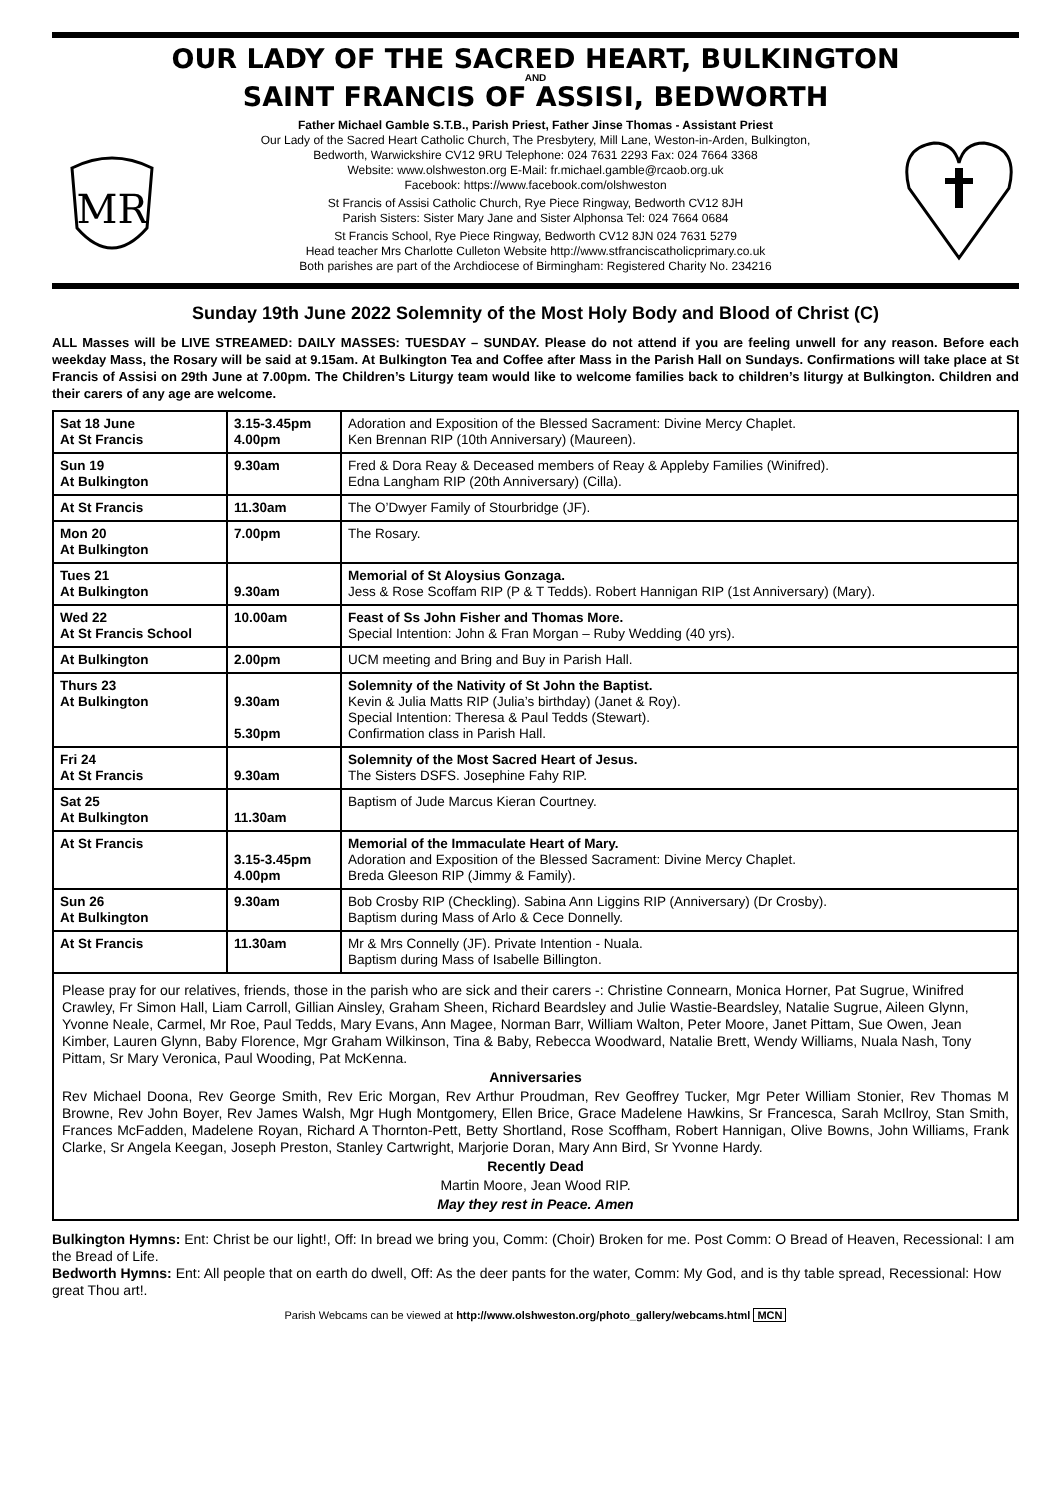OUR LADY OF THE SACRED HEART, BULKINGTON
AND
SAINT FRANCIS OF ASSISI, BEDWORTH
MR
Father Michael Gamble S.T.B., Parish Priest, Father Jinse Thomas - Assistant Priest
Our Lady of the Sacred Heart Catholic Church, The Presbytery, Mill Lane, Weston-in-Arden, Bulkington,
Bedworth, Warwickshire CV12 9RU Telephone: 024 7631 2293 Fax: 024 7664 3368
Website: www.olshweston.org E-Mail: fr.michael.gamble@rcaob.org.uk
Facebook: https://www.facebook.com/olshweston
St Francis of Assisi Catholic Church, Rye Piece Ringway, Bedworth CV12 8JH
Parish Sisters: Sister Mary Jane and Sister Alphonsa Tel: 024 7664 0684
St Francis School, Rye Piece Ringway, Bedworth CV12 8JN 024 7631 5279
Head teacher Mrs Charlotte Culleton Website http://www.stfranciscatholicprimary.co.uk
Both parishes are part of the Archdiocese of Birmingham: Registered Charity No. 234216
Sunday 19th June 2022 Solemnity of the Most Holy Body and Blood of Christ (C)
ALL Masses will be LIVE STREAMED: DAILY MASSES: TUESDAY – SUNDAY. Please do not attend if you are feeling unwell for any reason. Before each weekday Mass, the Rosary will be said at 9.15am. At Bulkington Tea and Coffee after Mass in the Parish Hall on Sundays. Confirmations will take place at St Francis of Assisi on 29th June at 7.00pm. The Children’s Liturgy team would like to welcome families back to children’s liturgy at Bulkington. Children and their carers of any age are welcome.
| Sat 18 June At St Francis | 3.15-3.45pm 4.00pm | Adoration and Exposition of the Blessed Sacrament: Divine Mercy Chaplet. Ken Brennan RIP (10th Anniversary) (Maureen). |
| Sun 19 At Bulkington | 9.30am | Fred & Dora Reay & Deceased members of Reay & Appleby Families (Winifred). Edna Langham RIP (20th Anniversary) (Cilla). |
| At St Francis | 11.30am | The O’Dwyer Family of Stourbridge (JF). |
| Mon 20 At Bulkington | 7.00pm | The Rosary. |
| Tues 21 At Bulkington | 9.30am | Memorial of St Aloysius Gonzaga. Jess & Rose Scoffam RIP (P & T Tedds). Robert Hannigan RIP (1st Anniversary) (Mary). |
| Wed 22 At St Francis School | 10.00am | Feast of Ss John Fisher and Thomas More. Special Intention: John & Fran Morgan – Ruby Wedding (40 yrs). |
| At Bulkington | 2.00pm | UCM meeting and Bring and Buy in Parish Hall. |
| Thurs 23 At Bulkington | 9.30am 5.30pm | Solemnity of the Nativity of St John the Baptist. Kevin & Julia Matts RIP (Julia’s birthday) (Janet & Roy). Special Intention: Theresa & Paul Tedds (Stewart). Confirmation class in Parish Hall. |
| Fri 24 At St Francis | 9.30am | Solemnity of the Most Sacred Heart of Jesus. The Sisters DSFS. Josephine Fahy RIP. |
| Sat 25 At Bulkington | 11.30am | Baptism of Jude Marcus Kieran Courtney. |
| At St Francis | 3.15-3.45pm 4.00pm | Memorial of the Immaculate Heart of Mary. Adoration and Exposition of the Blessed Sacrament: Divine Mercy Chaplet. Breda Gleeson RIP (Jimmy & Family). |
| Sun 26 At Bulkington | 9.30am | Bob Crosby RIP (Checkling). Sabina Ann Liggins RIP (Anniversary) (Dr Crosby). Baptism during Mass of Arlo & Cece Donnelly. |
| At St Francis | 11.30am | Mr & Mrs Connelly (JF). Private Intention - Nuala. Baptism during Mass of Isabelle Billington. |
Please pray for our relatives, friends, those in the parish who are sick and their carers -: Christine Connearn, Monica Horner, Pat Sugrue, Winifred Crawley, Fr Simon Hall, Liam Carroll, Gillian Ainsley, Graham Sheen, Richard Beardsley and Julie Wastie-Beardsley, Natalie Sugrue, Aileen Glynn, Yvonne Neale, Carmel, Mr Roe, Paul Tedds, Mary Evans, Ann Magee, Norman Barr, William Walton, Peter Moore, Janet Pittam, Sue Owen, Jean Kimber, Lauren Glynn, Baby Florence, Mgr Graham Wilkinson, Tina & Baby, Rebecca Woodward, Natalie Brett, Wendy Williams, Nuala Nash, Tony Pittam, Sr Mary Veronica, Paul Wooding, Pat McKenna.
Anniversaries
Rev Michael Doona, Rev George Smith, Rev Eric Morgan, Rev Arthur Proudman, Rev Geoffrey Tucker, Mgr Peter William Stonier, Rev Thomas M Browne, Rev John Boyer, Rev James Walsh, Mgr Hugh Montgomery, Ellen Brice, Grace Madelene Hawkins, Sr Francesca, Sarah McIlroy, Stan Smith, Frances McFadden, Madelene Royan, Richard A Thornton-Pett, Betty Shortland, Rose Scoffham, Robert Hannigan, Olive Bowns, John Williams, Frank Clarke, Sr Angela Keegan, Joseph Preston, Stanley Cartwright, Marjorie Doran, Mary Ann Bird, Sr Yvonne Hardy.
Recently Dead
Martin Moore, Jean Wood RIP.
May they rest in Peace. Amen
Bulkington Hymns: Ent: Christ be our light!, Off: In bread we bring you, Comm: (Choir) Broken for me. Post Comm: O Bread of Heaven, Recessional: I am the Bread of Life.
Bedworth Hymns: Ent: All people that on earth do dwell, Off: As the deer pants for the water, Comm: My God, and is thy table spread, Recessional: How great Thou art!.
Parish Webcams can be viewed at http://www.olshweston.org/photo_gallery/webcams.html MCN